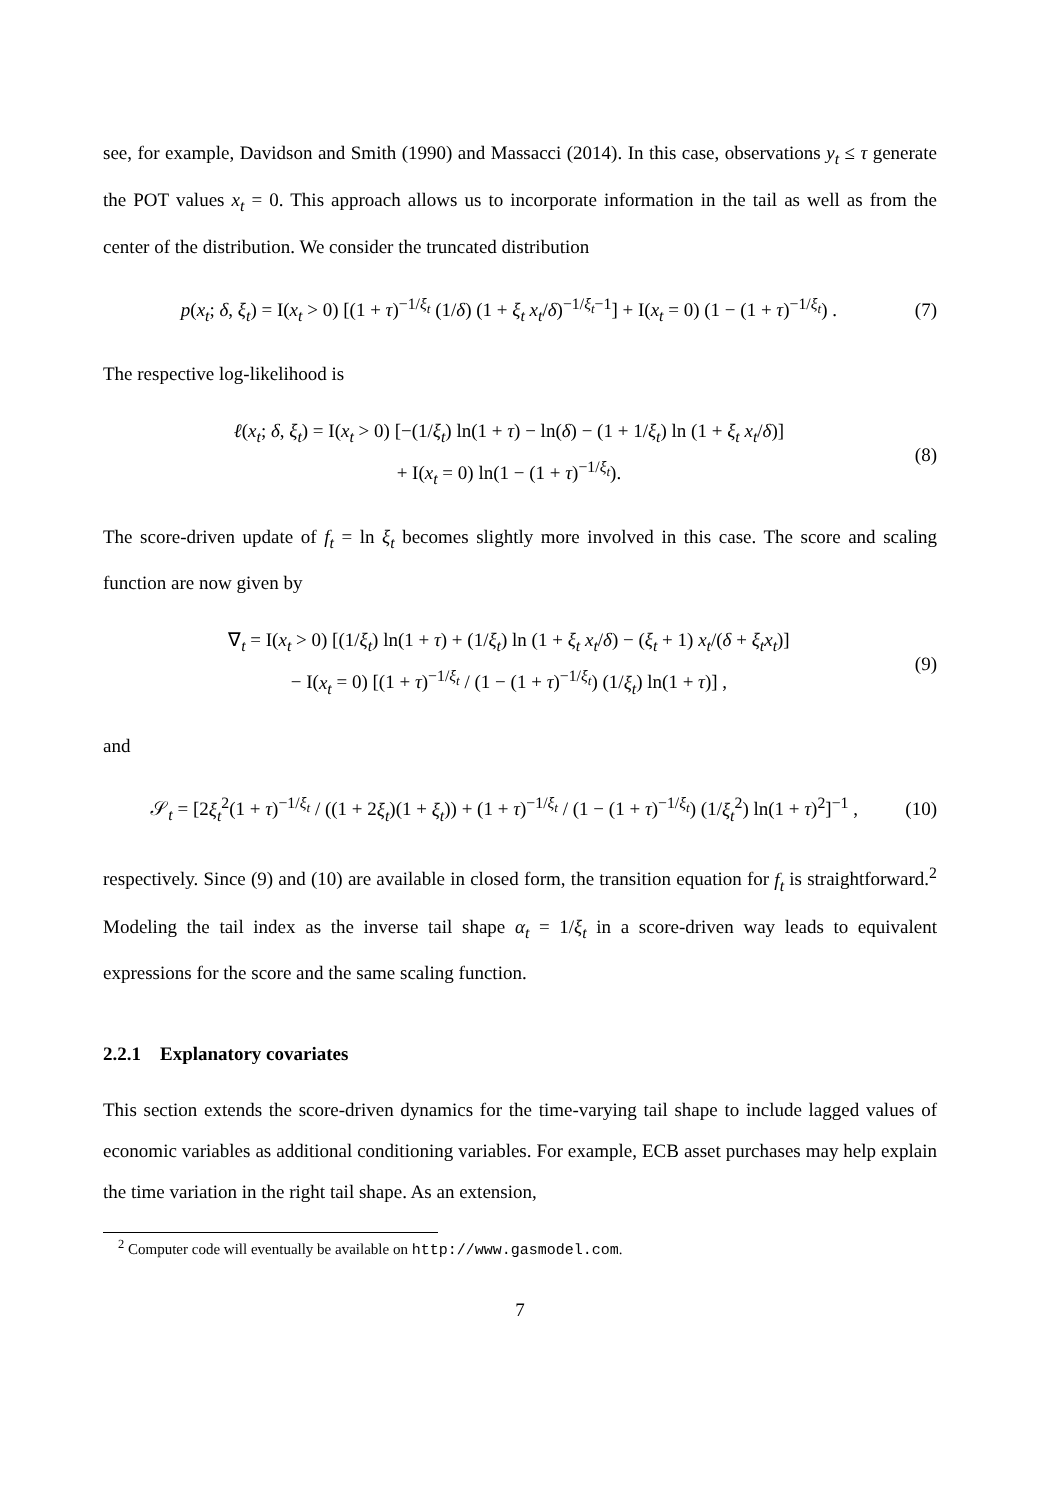see, for example, Davidson and Smith (1990) and Massacci (2014). In this case, observations y<sub>t</sub> ≤ τ generate the POT values x<sub>t</sub> = 0. This approach allows us to incorporate information in the tail as well as from the center of the distribution. We consider the truncated distribution
p(x<sub>t</sub>; δ, ξ<sub>t</sub>) = I(x<sub>t</sub> > 0) [(1 + τ)<sup>−1/ξ<sub>t</sub></sup> (1/δ) (1 + ξ<sub>t</sub> x<sub>t</sub>/δ)<sup>−1/ξ<sub>t</sub>−1</sup>] + I(x<sub>t</sub> = 0) (1 − (1 + τ)<sup>−1/ξ<sub>t</sub></sup>) .
(7)
The respective log-likelihood is
ℓ(x<sub>t</sub>; δ, ξ<sub>t</sub>) = I(x<sub>t</sub> > 0) [−(1/ξ<sub>t</sub>) ln(1 + τ) − ln(δ) − (1 + 1/ξ<sub>t</sub>) ln (1 + ξ<sub>t</sub> x<sub>t</sub>/δ)]
+ I(x<sub>t</sub> = 0) ln(1 − (1 + τ)<sup>−1/ξ<sub>t</sub></sup>).
(8)
The score-driven update of f<sub>t</sub> = ln ξ<sub>t</sub> becomes slightly more involved in this case. The score and scaling function are now given by
∇<sub>t</sub> = I(x<sub>t</sub> > 0) [(1/ξ<sub>t</sub>) ln(1 + τ) + (1/ξ<sub>t</sub>) ln (1 + ξ<sub>t</sub> x<sub>t</sub>/δ) − (ξ<sub>t</sub> + 1) x<sub>t</sub>/(δ + ξ<sub>t</sub>x<sub>t</sub>)]
− I(x<sub>t</sub> = 0) [(1 + τ)<sup>−1/ξ<sub>t</sub></sup> / (1 − (1 + τ)<sup>−1/ξ<sub>t</sub></sup>) (1/ξ<sub>t</sub>) ln(1 + τ)] ,
(9)
and
𝒮<sub>t</sub> = [2ξ<sub>t</sub><sup>2</sup>(1 + τ)<sup>−1/ξ<sub>t</sub></sup> / ((1 + 2ξ<sub>t</sub>)(1 + ξ<sub>t</sub>)) + (1 + τ)<sup>−1/ξ<sub>t</sub></sup> / (1 − (1 + τ)<sup>−1/ξ<sub>t</sub></sup>) (1/ξ<sub>t</sub><sup>2</sup>) ln(1 + τ)<sup>2</sup>]<sup>−1</sup> ,
(10)
respectively. Since (9) and (10) are available in closed form, the transition equation for f<sub>t</sub> is straightforward.<sup>2</sup> Modeling the tail index as the inverse tail shape α<sub>t</sub> = 1/ξ<sub>t</sub> in a score-driven way leads to equivalent expressions for the score and the same scaling function.
2.2.1 Explanatory covariates
This section extends the score-driven dynamics for the time-varying tail shape to include lagged values of economic variables as additional conditioning variables. For example, ECB asset purchases may help explain the time variation in the right tail shape. As an extension,
<sup>2</sup> Computer code will eventually be available on http://www.gasmodel.com.
7